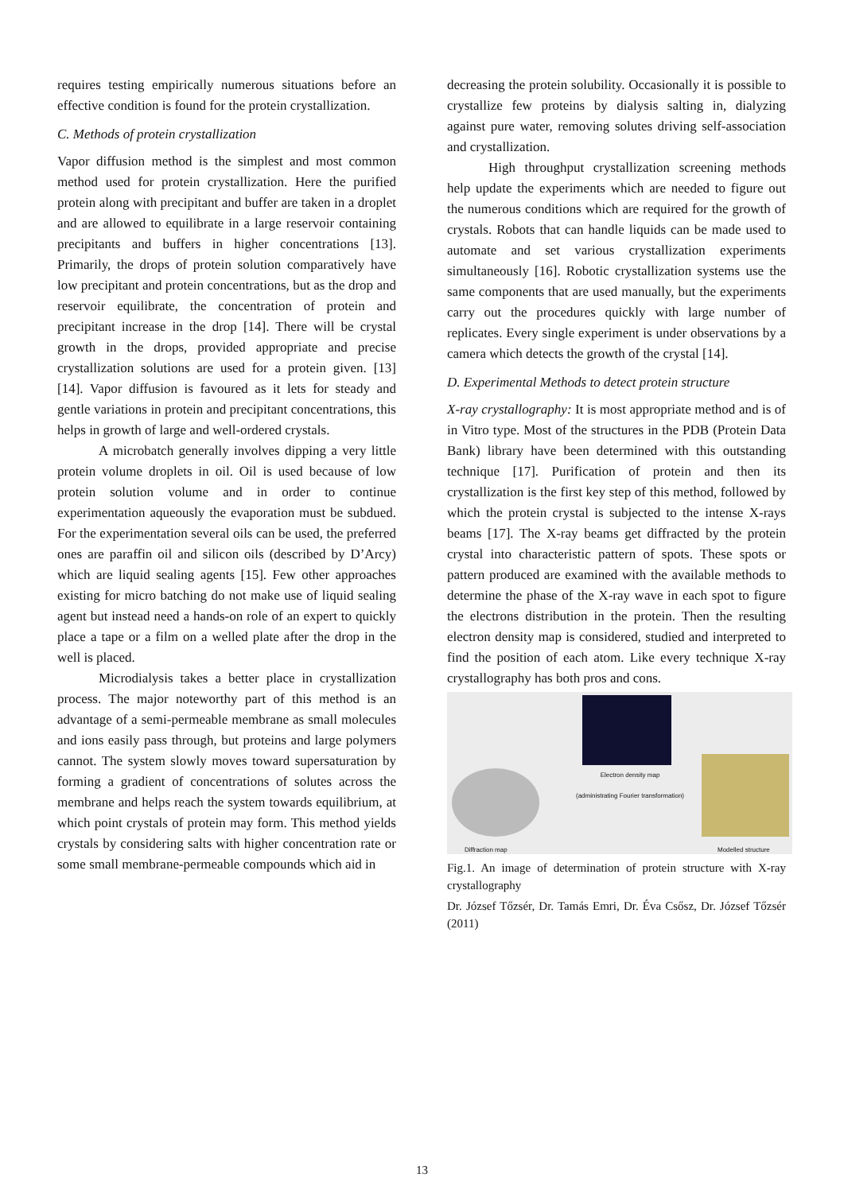requires testing empirically numerous situations before an effective condition is found for the protein crystallization.
C. Methods of protein crystallization
Vapor diffusion method is the simplest and most common method used for protein crystallization. Here the purified protein along with precipitant and buffer are taken in a droplet and are allowed to equilibrate in a large reservoir containing precipitants and buffers in higher concentrations [13]. Primarily, the drops of protein solution comparatively have low precipitant and protein concentrations, but as the drop and reservoir equilibrate, the concentration of protein and precipitant increase in the drop [14]. There will be crystal growth in the drops, provided appropriate and precise crystallization solutions are used for a protein given. [13] [14]. Vapor diffusion is favoured as it lets for steady and gentle variations in protein and precipitant concentrations, this helps in growth of large and well-ordered crystals.
A microbatch generally involves dipping a very little protein volume droplets in oil. Oil is used because of low protein solution volume and in order to continue experimentation aqueously the evaporation must be subdued. For the experimentation several oils can be used, the preferred ones are paraffin oil and silicon oils (described by D’Arcy) which are liquid sealing agents [15]. Few other approaches existing for micro batching do not make use of liquid sealing agent but instead need a hands-on role of an expert to quickly place a tape or a film on a welled plate after the drop in the well is placed.
Microdialysis takes a better place in crystallization process. The major noteworthy part of this method is an advantage of a semi-permeable membrane as small molecules and ions easily pass through, but proteins and large polymers cannot. The system slowly moves toward supersaturation by forming a gradient of concentrations of solutes across the membrane and helps reach the system towards equilibrium, at which point crystals of protein may form. This method yields crystals by considering salts with higher concentration rate or some small membrane-permeable compounds which aid in
decreasing the protein solubility. Occasionally it is possible to crystallize few proteins by dialysis salting in, dialyzing against pure water, removing solutes driving self-association and crystallization.
High throughput crystallization screening methods help update the experiments which are needed to figure out the numerous conditions which are required for the growth of crystals. Robots that can handle liquids can be made used to automate and set various crystallization experiments simultaneously [16]. Robotic crystallization systems use the same components that are used manually, but the experiments carry out the procedures quickly with large number of replicates. Every single experiment is under observations by a camera which detects the growth of the crystal [14].
D. Experimental Methods to detect protein structure
X-ray crystallography: It is most appropriate method and is of in Vitro type. Most of the structures in the PDB (Protein Data Bank) library have been determined with this outstanding technique [17]. Purification of protein and then its crystallization is the first key step of this method, followed by which the protein crystal is subjected to the intense X-rays beams [17]. The X-ray beams get diffracted by the protein crystal into characteristic pattern of spots. These spots or pattern produced are examined with the available methods to determine the phase of the X-ray wave in each spot to figure the electrons distribution in the protein. Then the resulting electron density map is considered, studied and interpreted to find the position of each atom. Like every technique X-ray crystallography has both pros and cons.
Electron density map
(administrating Fourier transformation)
Diffraction map Modelled structure
Fig.1. An image of determination of protein structure with X-ray crystallography
Dr. József Tőzsér, Dr. Tamás Emri, Dr. Éva Csősz, Dr. József Tőzsér (2011)
13